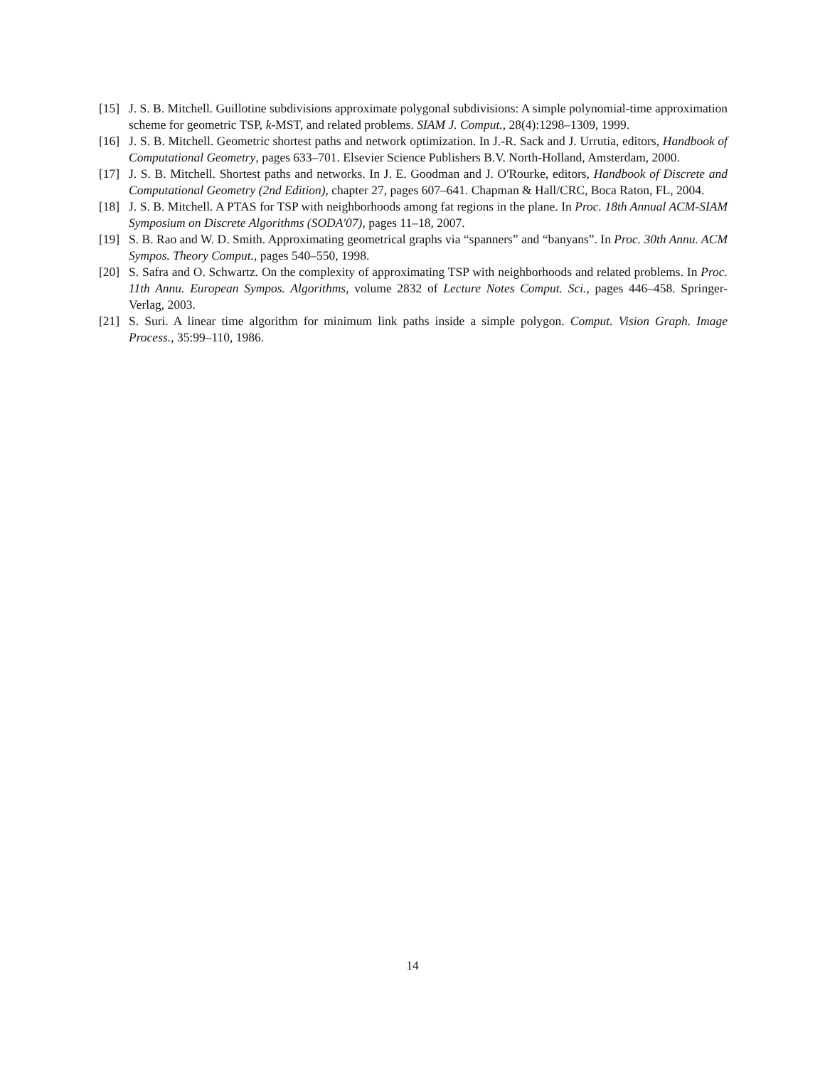[15] J. S. B. Mitchell. Guillotine subdivisions approximate polygonal subdivisions: A simple polynomial-time approximation scheme for geometric TSP, k-MST, and related problems. SIAM J. Comput., 28(4):1298–1309, 1999.
[16] J. S. B. Mitchell. Geometric shortest paths and network optimization. In J.-R. Sack and J. Urrutia, editors, Handbook of Computational Geometry, pages 633–701. Elsevier Science Publishers B.V. North-Holland, Amsterdam, 2000.
[17] J. S. B. Mitchell. Shortest paths and networks. In J. E. Goodman and J. O'Rourke, editors, Handbook of Discrete and Computational Geometry (2nd Edition), chapter 27, pages 607–641. Chapman & Hall/CRC, Boca Raton, FL, 2004.
[18] J. S. B. Mitchell. A PTAS for TSP with neighborhoods among fat regions in the plane. In Proc. 18th Annual ACM-SIAM Symposium on Discrete Algorithms (SODA'07), pages 11–18, 2007.
[19] S. B. Rao and W. D. Smith. Approximating geometrical graphs via “spanners” and “banyans”. In Proc. 30th Annu. ACM Sympos. Theory Comput., pages 540–550, 1998.
[20] S. Safra and O. Schwartz. On the complexity of approximating TSP with neighborhoods and related problems. In Proc. 11th Annu. European Sympos. Algorithms, volume 2832 of Lecture Notes Comput. Sci., pages 446–458. Springer-Verlag, 2003.
[21] S. Suri. A linear time algorithm for minimum link paths inside a simple polygon. Comput. Vision Graph. Image Process., 35:99–110, 1986.
14